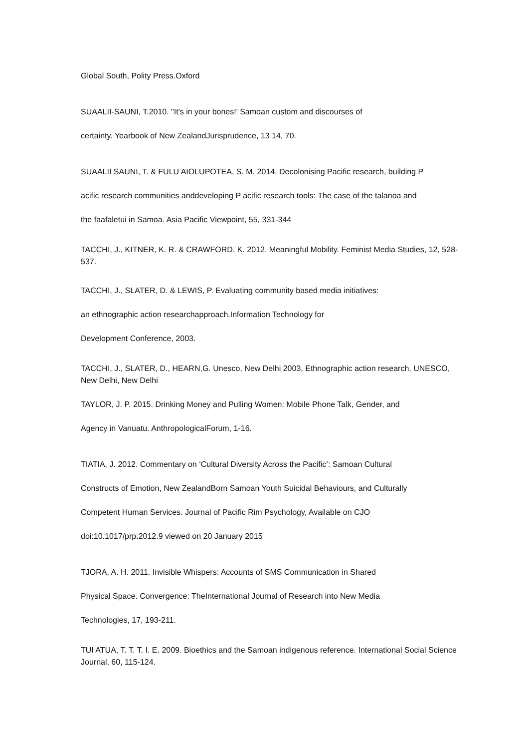Global South, Polity Press.Oxford
SUAALII-SAUNI, T.2010. "It's in your bones!' Samoan custom and discourses of
certainty. Yearbook of New ZealandJurisprudence, 13 14, 70.
SUAALII SAUNI, T. & FULU AIOLUPOTEA, S. M. 2014. Decolonising Pacific research, building P
acific research communities anddeveloping P acific research tools: The case of the talanoa and
the faafaletui in Samoa. Asia Pacific Viewpoint, 55, 331-344
TACCHI, J., KITNER, K. R. & CRAWFORD, K. 2012. Meaningful Mobility. Feminist Media Studies, 12, 528-537.
TACCHI, J., SLATER, D. & LEWIS, P. Evaluating community based media initiatives:
an ethnographic action researchapproach.Information Technology for
Development Conference, 2003.
TACCHI, J., SLATER, D., HEARN,G. Unesco, New Delhi 2003, Ethnographic action research, UNESCO, New Delhi, New Delhi
TAYLOR, J. P. 2015. Drinking Money and Pulling Women: Mobile Phone Talk, Gender, and
Agency in Vanuatu. AnthropologicalForum, 1-16.
TIATIA, J. 2012. Commentary on ‘Cultural Diversity Across the Pacific’: Samoan Cultural
Constructs of Emotion, New ZealandBorn Samoan Youth Suicidal Behaviours, and Culturally
Competent Human Services. Journal of Pacific Rim Psychology, Available on CJO
doi:10.1017/prp.2012.9 viewed on 20 January 2015
TJORA, A. H. 2011. Invisible Whispers: Accounts of SMS Communication in Shared
Physical Space. Convergence: TheInternational Journal of Research into New Media
Technologies, 17, 193-211.
TUI ATUA, T. T. T. I. E. 2009. Bioethics and the Samoan indigenous reference. International Social Science Journal, 60, 115-124.